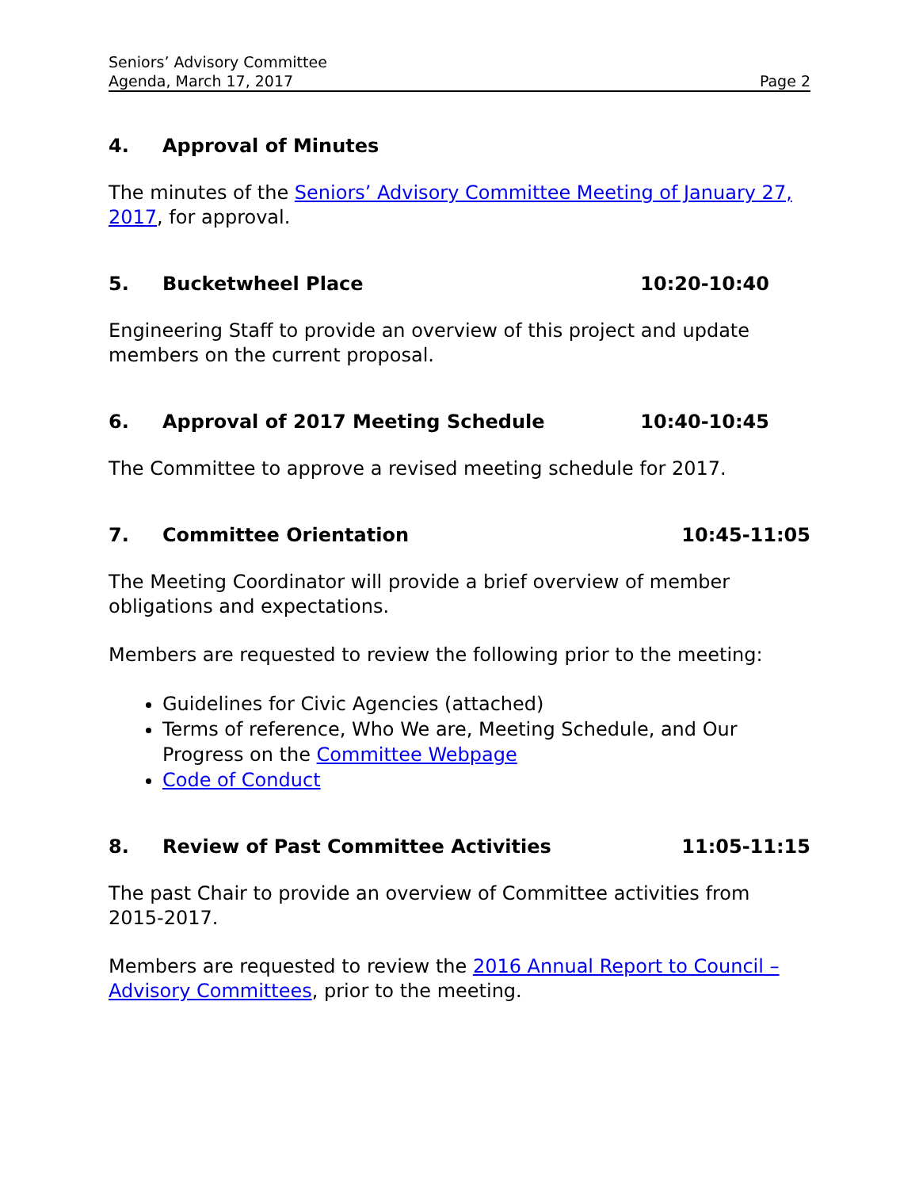Seniors’ Advisory Committee
Agenda, March 17, 2017 Page 2
4. Approval of Minutes
The minutes of the Seniors’ Advisory Committee Meeting of January 27, 2017, for approval.
5. Bucketwheel Place 10:20-10:40
Engineering Staff to provide an overview of this project and update members on the current proposal.
6. Approval of 2017 Meeting Schedule 10:40-10:45
The Committee to approve a revised meeting schedule for 2017.
7. Committee Orientation 10:45-11:05
The Meeting Coordinator will provide a brief overview of member obligations and expectations.
Members are requested to review the following prior to the meeting:
Guidelines for Civic Agencies (attached)
Terms of reference, Who We are, Meeting Schedule, and Our Progress on the Committee Webpage
Code of Conduct
8. Review of Past Committee Activities 11:05-11:15
The past Chair to provide an overview of Committee activities from 2015-2017.
Members are requested to review the 2016 Annual Report to Council – Advisory Committees, prior to the meeting.